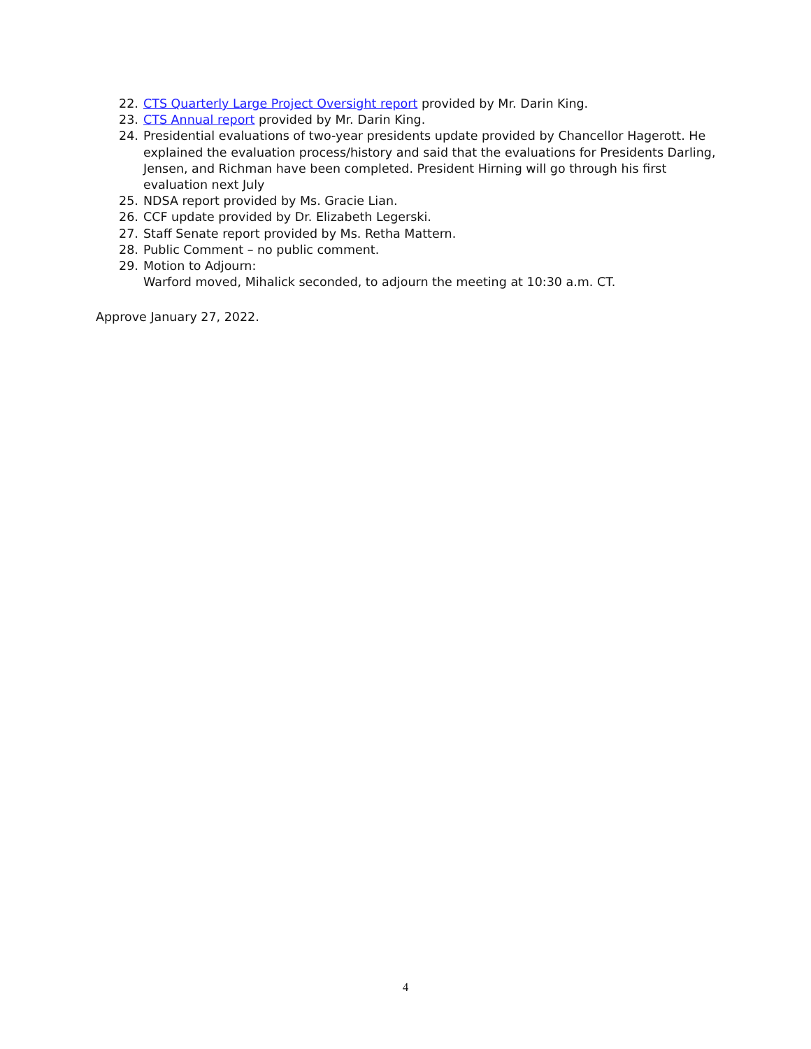22. CTS Quarterly Large Project Oversight report provided by Mr. Darin King.
23. CTS Annual report provided by Mr. Darin King.
24. Presidential evaluations of two-year presidents update provided by Chancellor Hagerott. He explained the evaluation process/history and said that the evaluations for Presidents Darling, Jensen, and Richman have been completed. President Hirning will go through his first evaluation next July
25. NDSA report provided by Ms. Gracie Lian.
26. CCF update provided by Dr. Elizabeth Legerski.
27. Staff Senate report provided by Ms. Retha Mattern.
28. Public Comment – no public comment.
29. Motion to Adjourn:
Warford moved, Mihalick seconded, to adjourn the meeting at 10:30 a.m. CT.
Approve January 27, 2022.
4